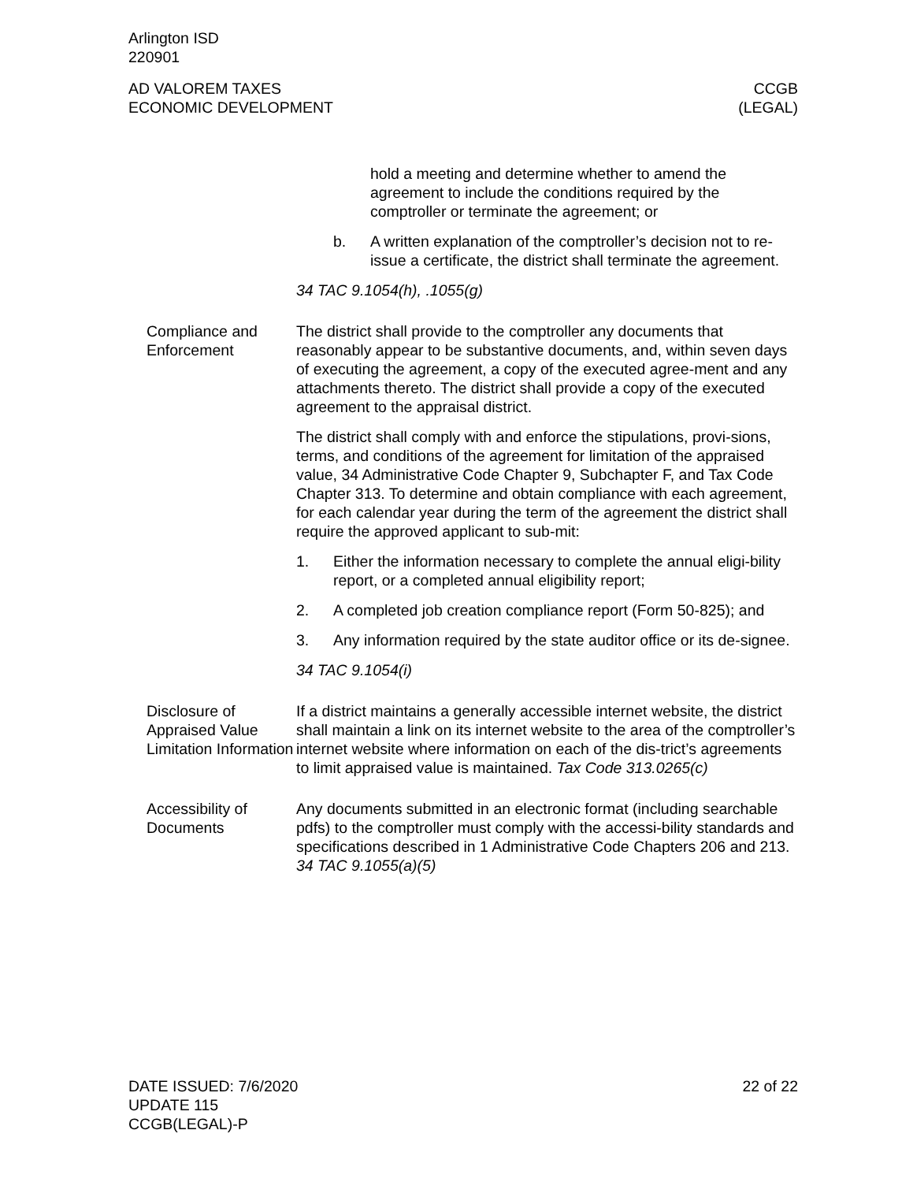Arlington ISD
220901
AD VALOREM TAXES
ECONOMIC DEVELOPMENT
CCGB
(LEGAL)
hold a meeting and determine whether to amend the agreement to include the conditions required by the comptroller or terminate the agreement; or
b. A written explanation of the comptroller’s decision not to re-issue a certificate, the district shall terminate the agreement.
34 TAC 9.1054(h), .1055(g)
Compliance and Enforcement
The district shall provide to the comptroller any documents that reasonably appear to be substantive documents, and, within seven days of executing the agreement, a copy of the executed agree-ment and any attachments thereto. The district shall provide a copy of the executed agreement to the appraisal district.
The district shall comply with and enforce the stipulations, provi-sions, terms, and conditions of the agreement for limitation of the appraised value, 34 Administrative Code Chapter 9, Subchapter F, and Tax Code Chapter 313. To determine and obtain compliance with each agreement, for each calendar year during the term of the agreement the district shall require the approved applicant to sub-mit:
1. Either the information necessary to complete the annual eligi-bility report, or a completed annual eligibility report;
2. A completed job creation compliance report (Form 50-825); and
3. Any information required by the state auditor office or its de-signee.
34 TAC 9.1054(i)
Disclosure of Appraised Value Limitation Information
If a district maintains a generally accessible internet website, the district shall maintain a link on its internet website to the area of the comptroller’s internet website where information on each of the dis-trict’s agreements to limit appraised value is maintained. Tax Code 313.0265(c)
Accessibility of Documents
Any documents submitted in an electronic format (including searchable pdfs) to the comptroller must comply with the accessi-bility standards and specifications described in 1 Administrative Code Chapters 206 and 213. 34 TAC 9.1055(a)(5)
DATE ISSUED: 7/6/2020
UPDATE 115
CCGB(LEGAL)-P
22 of 22